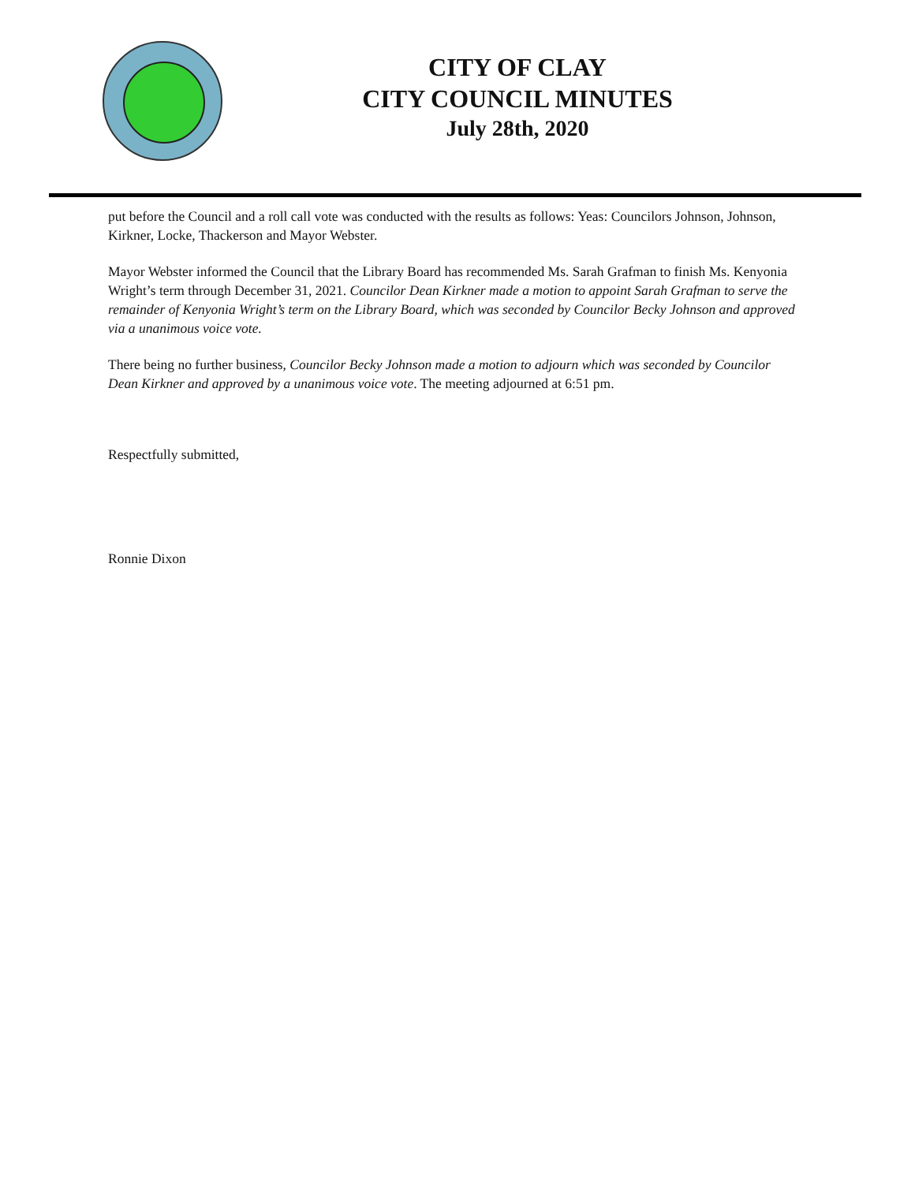CITY OF CLAY
CITY COUNCIL MINUTES
July 28th, 2020
put before the Council and a roll call vote was conducted with the results as follows: Yeas: Councilors Johnson, Johnson, Kirkner, Locke, Thackerson and Mayor Webster.
Mayor Webster informed the Council that the Library Board has recommended Ms. Sarah Grafman to finish Ms. Kenyonia Wright’s term through December 31, 2021. Councilor Dean Kirkner made a motion to appoint Sarah Grafman to serve the remainder of Kenyonia Wright’s term on the Library Board, which was seconded by Councilor Becky Johnson and approved via a unanimous voice vote.
There being no further business, Councilor Becky Johnson made a motion to adjourn which was seconded by Councilor Dean Kirkner and approved by a unanimous voice vote. The meeting adjourned at 6:51 pm.
Respectfully submitted,
Ronnie Dixon